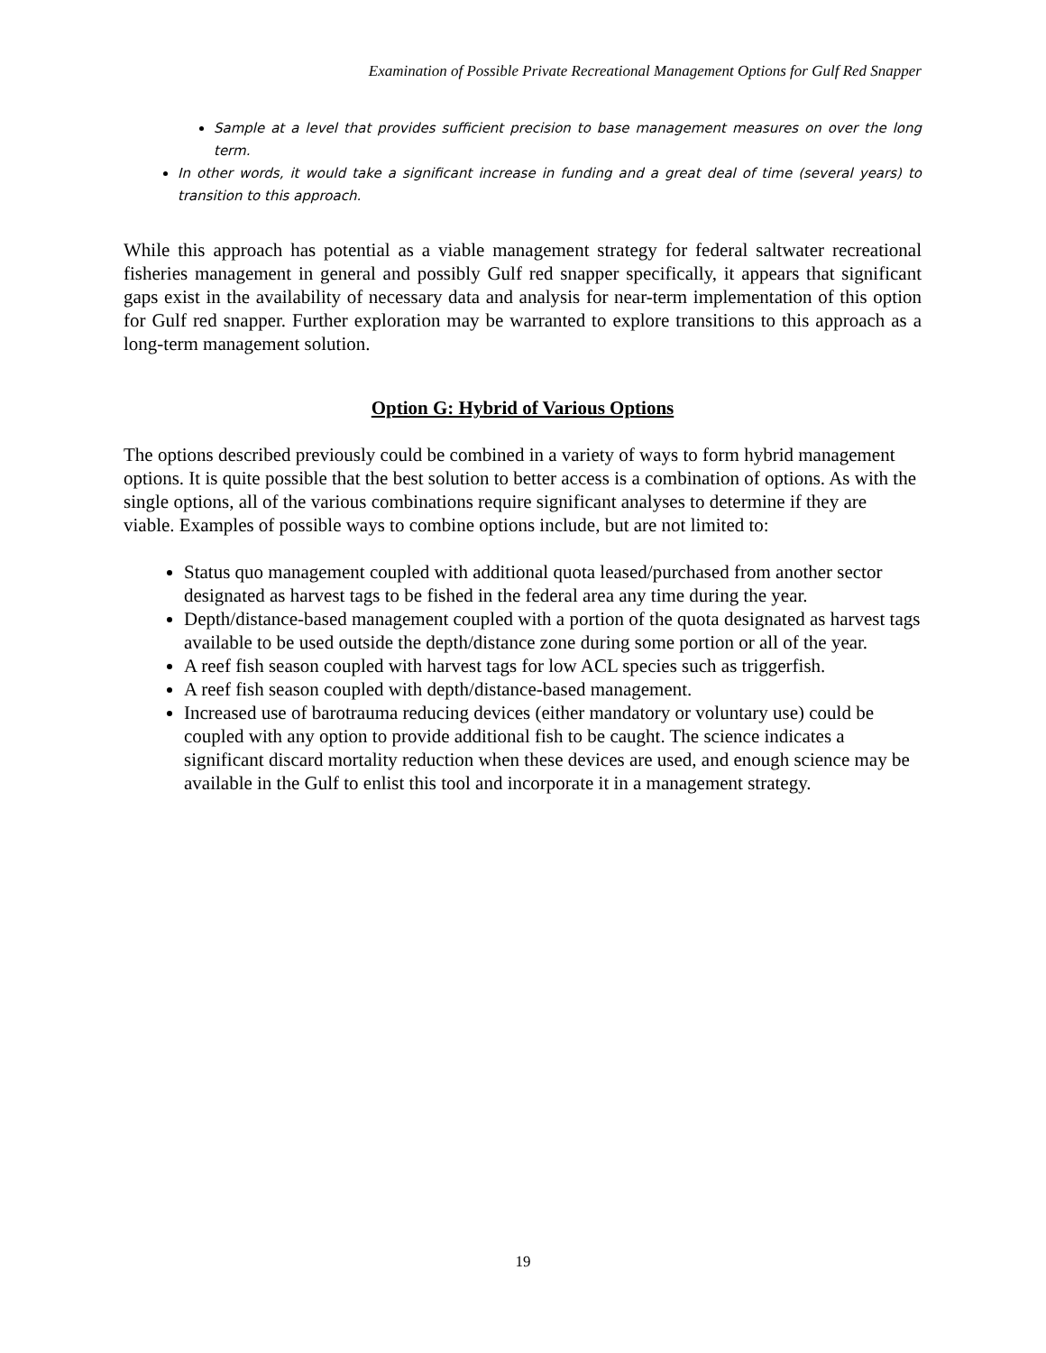Examination of Possible Private Recreational Management Options for Gulf Red Snapper
Sample at a level that provides sufficient precision to base management measures on over the long term.
In other words, it would take a significant increase in funding and a great deal of time (several years) to transition to this approach.
While this approach has potential as a viable management strategy for federal saltwater recreational fisheries management in general and possibly Gulf red snapper specifically, it appears that significant gaps exist in the availability of necessary data and analysis for near-term implementation of this option for Gulf red snapper. Further exploration may be warranted to explore transitions to this approach as a long-term management solution.
Option G: Hybrid of Various Options
The options described previously could be combined in a variety of ways to form hybrid management options. It is quite possible that the best solution to better access is a combination of options. As with the single options, all of the various combinations require significant analyses to determine if they are viable. Examples of possible ways to combine options include, but are not limited to:
Status quo management coupled with additional quota leased/purchased from another sector designated as harvest tags to be fished in the federal area any time during the year.
Depth/distance-based management coupled with a portion of the quota designated as harvest tags available to be used outside the depth/distance zone during some portion or all of the year.
A reef fish season coupled with harvest tags for low ACL species such as triggerfish.
A reef fish season coupled with depth/distance-based management.
Increased use of barotrauma reducing devices (either mandatory or voluntary use) could be coupled with any option to provide additional fish to be caught. The science indicates a significant discard mortality reduction when these devices are used, and enough science may be available in the Gulf to enlist this tool and incorporate it in a management strategy.
19